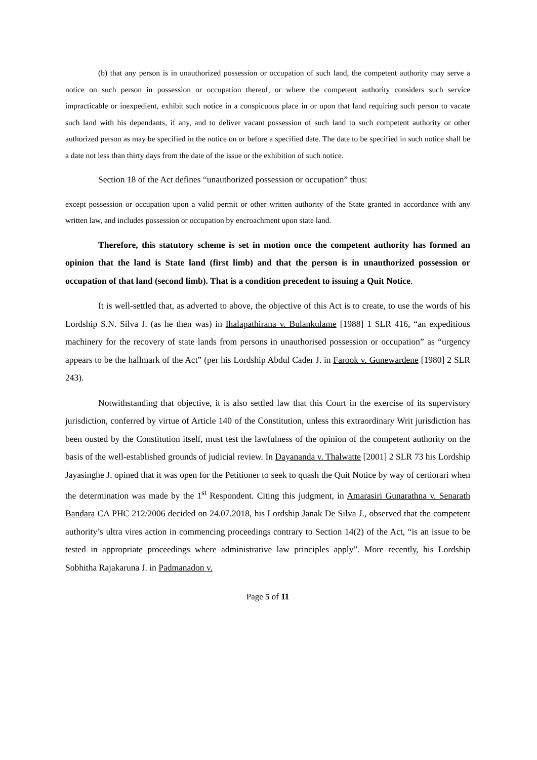(b) that any person is in unauthorized possession or occupation of such land, the competent authority may serve a notice on such person in possession or occupation thereof, or where the competent authority considers such service impracticable or inexpedient, exhibit such notice in a conspicuous place in or upon that land requiring such person to vacate such land with his dependants, if any, and to deliver vacant possession of such land to such competent authority or other authorized person as may be specified in the notice on or before a specified date. The date to be specified in such notice shall be a date not less than thirty days from the date of the issue or the exhibition of such notice.
Section 18 of the Act defines “unauthorized possession or occupation” thus:
except possession or occupation upon a valid permit or other written authority of the State granted in accordance with any written law, and includes possession or occupation by encroachment upon state land.
Therefore, this statutory scheme is set in motion once the competent authority has formed an opinion that the land is State land (first limb) and that the person is in unauthorized possession or occupation of that land (second limb). That is a condition precedent to issuing a Quit Notice.
It is well-settled that, as adverted to above, the objective of this Act is to create, to use the words of his Lordship S.N. Silva J. (as he then was) in Ihalapathirana v. Bulankulame [1988] 1 SLR 416, “an expeditious machinery for the recovery of state lands from persons in unauthorised possession or occupation” as “urgency appears to be the hallmark of the Act” (per his Lordship Abdul Cader J. in Farook v. Gunewardene [1980] 2 SLR 243).
Notwithstanding that objective, it is also settled law that this Court in the exercise of its supervisory jurisdiction, conferred by virtue of Article 140 of the Constitution, unless this extraordinary Writ jurisdiction has been ousted by the Constitution itself, must test the lawfulness of the opinion of the competent authority on the basis of the well-established grounds of judicial review. In Dayananda v. Thalwatte [2001] 2 SLR 73 his Lordship Jayasinghe J. opined that it was open for the Petitioner to seek to quash the Quit Notice by way of certiorari when the determination was made by the 1<sup>st</sup> Respondent. Citing this judgment, in Amarasiri Gunarathna v. Senarath Bandara CA PHC 212/2006 decided on 24.07.2018, his Lordship Janak De Silva J., observed that the competent authority’s ultra vires action in commencing proceedings contrary to Section 14(2) of the Act, “is an issue to be tested in appropriate proceedings where administrative law principles apply”. More recently, his Lordship Sobhitha Rajakaruna J. in Padmanadon v.
Page 5 of 11